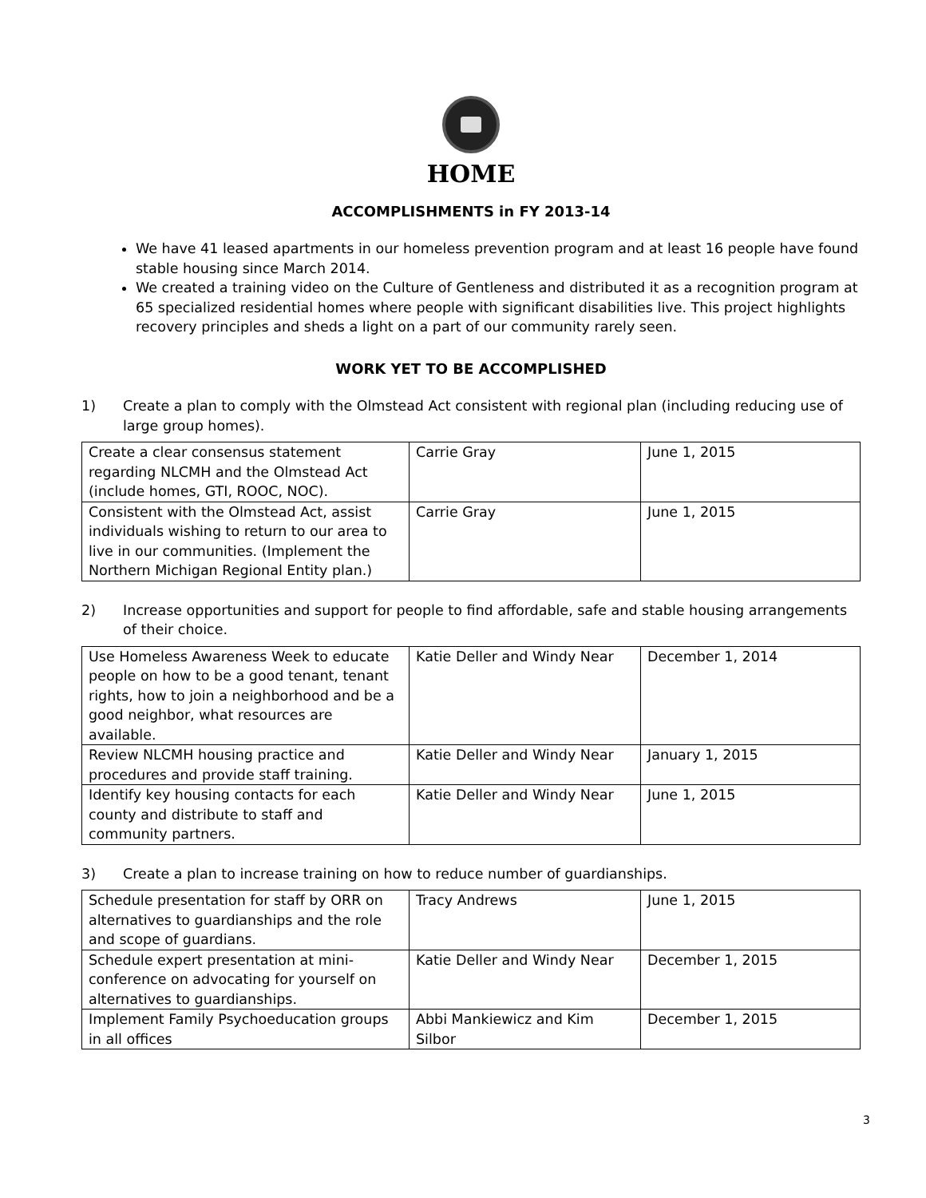HOME
ACCOMPLISHMENTS in FY 2013-14
We have 41 leased apartments in our homeless prevention program and at least 16 people have found stable housing since March 2014.
We created a training video on the Culture of Gentleness and distributed it as a recognition program at 65 specialized residential homes where people with significant disabilities live. This project highlights recovery principles and sheds a light on a part of our community rarely seen.
WORK YET TO BE ACCOMPLISHED
1) Create a plan to comply with the Olmstead Act consistent with regional plan (including reducing use of large group homes).
| Create a clear consensus statement regarding NLCMH and the Olmstead Act (include homes, GTI, ROOC, NOC). | Carrie Gray | June 1, 2015 |
| Consistent with the Olmstead Act, assist individuals wishing to return to our area to live in our communities. (Implement the Northern Michigan Regional Entity plan.) | Carrie Gray | June 1, 2015 |
2) Increase opportunities and support for people to find affordable, safe and stable housing arrangements of their choice.
| Use Homeless Awareness Week to educate people on how to be a good tenant, tenant rights, how to join a neighborhood and be a good neighbor, what resources are available. | Katie Deller and Windy Near | December 1, 2014 |
| Review NLCMH housing practice and procedures and provide staff training. | Katie Deller and Windy Near | January 1, 2015 |
| Identify key housing contacts for each county and distribute to staff and community partners. | Katie Deller and Windy Near | June 1, 2015 |
3) Create a plan to increase training on how to reduce number of guardianships.
| Schedule presentation for staff by ORR on alternatives to guardianships and the role and scope of guardians. | Tracy Andrews | June 1, 2015 |
| Schedule expert presentation at mini-conference on advocating for yourself on alternatives to guardianships. | Katie Deller and Windy Near | December 1, 2015 |
| Implement Family Psychoeducation groups in all offices | Abbi Mankiewicz and Kim Silbor | December 1, 2015 |
3